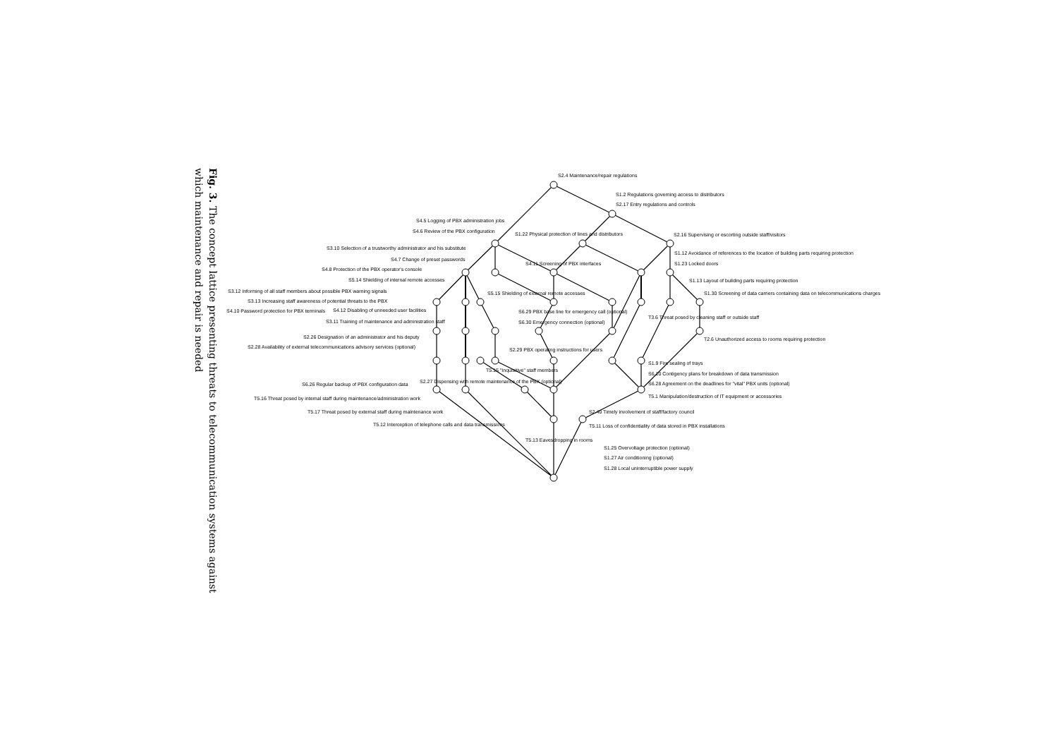Fig. 3. The concept lattice presenting threats to telecommunication systems against which maintenance and repair is needed
S2.4 Maintenance/repair regulations
S1.2 Regulations governing access to distributors
S2.17 Entry regulations and controls
S4.5 Logging of PBX administration jobs
S4.6 Review of the PBX configuration
S1.22 Physical protection of lines and distributors
S2.16 Supervising or escorting outside staff/visitors
S3.10 Selection of a trustworthy administrator and his substitute
S1.12 Avoidance of references to the location of building parts requiring protection
S4.7 Change of preset passwords
S4.11 Screening of PBX interfaces
S1.23 Locked doors
S4.8 Protection of the PBX operator's console
S5.14 Shielding of internal remote accesses
S1.13 Layout of building parts requiring protection
S3.12 Informing of all staff members about possible PBX warning signals
S5.15 Shielding of external remote accesses
S1.30 Screening of data carriers containing data on telecommunications charges
S3.13 Increasing staff awareness of potential threats to the PBX
S4.10 Password protection for PBX terminals
S4.12 Disabling of unneeded user facilities
S6.29 PBX base line for emergency call (optional)
T3.6 Threat posed by cleaning staff or outside staff
S3.11 Training of maintenance and administration staff
S6.30 Emergency connection (optional)
S2.26 Designation of an administrator and his deputy
T2.6 Unauthorized access to rooms requiring protection
S2.28 Availability of external telecommunications advisory services (optional)
S2.29 PBX operating instructions for users
S1.9 Fire sealing of trays
T5.15 "Inquisitive" staff members
S6.10 Contigency plans for breakdown of data transmission
S2.27 Dispensing with remote maintenance of the PBX (optional)
S6.26 Regular backup of PBX configuration data
S6.28 Agreement on the deadlines for "vital" PBX units (optional)
T5.1 Manipulation/destruction of IT equipment or accessories
T5.16 Threat posed by internal staff during maintenance/administration work
T5.17 Threat posed by external staff during maintenance work
S2.40 Timely involvement of staff/factory council
T5.12 Interception of telephone calls and data transmissions
T5.11 Loss of confidentiality of data stored in PBX installations
T5.13 Eavesdropping in rooms
S1.25 Overvoltage protection (optional)
S1.27 Air conditioning (optional)
S1.28 Local uninterruptible power supply